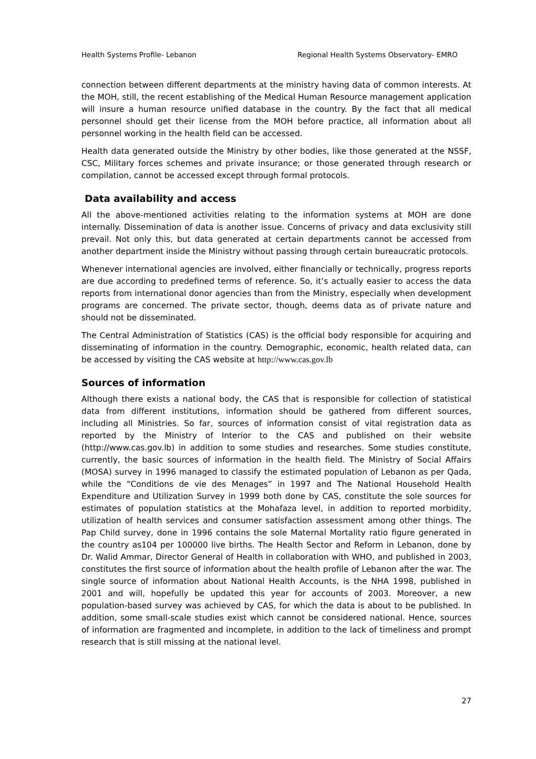Health Systems Profile- Lebanon Regional Health Systems Observatory- EMRO
connection between different departments at the ministry having data of common interests. At the MOH, still, the recent establishing of the Medical Human Resource management application will insure a human resource unified database in the country. By the fact that all medical personnel should get their license from the MOH before practice, all information about all personnel working in the health field can be accessed.
Health data generated outside the Ministry by other bodies, like those generated at the NSSF, CSC, Military forces schemes and private insurance; or those generated through research or compilation, cannot be accessed except through formal protocols.
Data availability and access
All the above-mentioned activities relating to the information systems at MOH are done internally. Dissemination of data is another issue. Concerns of privacy and data exclusivity still prevail. Not only this, but data generated at certain departments cannot be accessed from another department inside the Ministry without passing through certain bureaucratic protocols.
Whenever international agencies are involved, either financially or technically, progress reports are due according to predefined terms of reference. So, it’s actually easier to access the data reports from international donor agencies than from the Ministry, especially when development programs are concerned. The private sector, though, deems data as of private nature and should not be disseminated.
The Central Administration of Statistics (CAS) is the official body responsible for acquiring and disseminating of information in the country. Demographic, economic, health related data, can be accessed by visiting the CAS website at http://www.cas.gov.lb
Sources of information
Although there exists a national body, the CAS that is responsible for collection of statistical data from different institutions, information should be gathered from different sources, including all Ministries. So far, sources of information consist of vital registration data as reported by the Ministry of Interior to the CAS and published on their website (http://www.cas.gov.lb) in addition to some studies and researches. Some studies constitute, currently, the basic sources of information in the health field. The Ministry of Social Affairs (MOSA) survey in 1996 managed to classify the estimated population of Lebanon as per Qada, while the “Conditions de vie des Menages” in 1997 and The National Household Health Expenditure and Utilization Survey in 1999 both done by CAS, constitute the sole sources for estimates of population statistics at the Mohafaza level, in addition to reported morbidity, utilization of health services and consumer satisfaction assessment among other things. The Pap Child survey, done in 1996 contains the sole Maternal Mortality ratio figure generated in the country as104 per 100000 live births. The Health Sector and Reform in Lebanon, done by Dr. Walid Ammar, Director General of Health in collaboration with WHO, and published in 2003, constitutes the first source of information about the health profile of Lebanon after the war. The single source of information about National Health Accounts, is the NHA 1998, published in 2001 and will, hopefully be updated this year for accounts of 2003. Moreover, a new population-based survey was achieved by CAS, for which the data is about to be published. In addition, some small-scale studies exist which cannot be considered national. Hence, sources of information are fragmented and incomplete, in addition to the lack of timeliness and prompt research that is still missing at the national level.
27